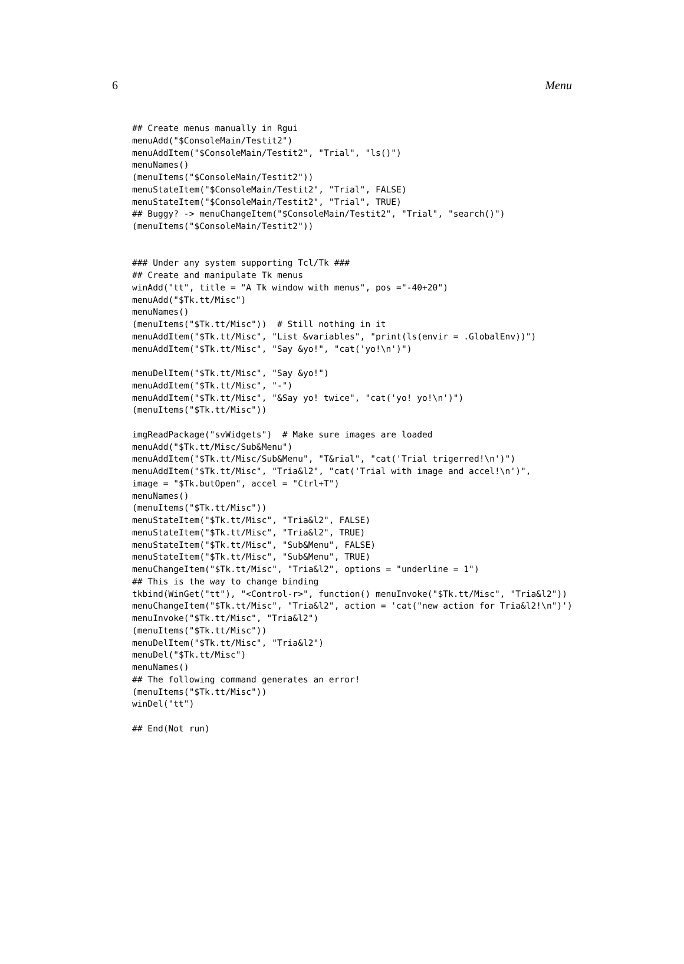6 Menu
## Create menus manually in Rgui
menuAdd("$ConsoleMain/Testit2")
menuAddItem("$ConsoleMain/Testit2", "Trial", "ls()")
menuNames()
(menuItems("$ConsoleMain/Testit2"))
menuStateItem("$ConsoleMain/Testit2", "Trial", FALSE)
menuStateItem("$ConsoleMain/Testit2", "Trial", TRUE)
## Buggy? -> menuChangeItem("$ConsoleMain/Testit2", "Trial", "search()")
(menuItems("$ConsoleMain/Testit2"))


### Under any system supporting Tcl/Tk ###
## Create and manipulate Tk menus
winAdd("tt", title = "A Tk window with menus", pos ="-40+20")
menuAdd("$Tk.tt/Misc")
menuNames()
(menuItems("$Tk.tt/Misc"))  # Still nothing in it
menuAddItem("$Tk.tt/Misc", "List &variables", "print(ls(envir = .GlobalEnv))")
menuAddItem("$Tk.tt/Misc", "Say &yo!", "cat('yo!\n')")

menuDelItem("$Tk.tt/Misc", "Say &yo!")
menuAddItem("$Tk.tt/Misc", "-")
menuAddItem("$Tk.tt/Misc", "&Say yo! twice", "cat('yo! yo!\n')")
(menuItems("$Tk.tt/Misc"))

imgReadPackage("svWidgets")  # Make sure images are loaded
menuAdd("$Tk.tt/Misc/Sub&Menu")
menuAddItem("$Tk.tt/Misc/Sub&Menu", "T&rial", "cat('Trial trigerred!\n')")
menuAddItem("$Tk.tt/Misc", "Tria&l2", "cat('Trial with image and accel!\n')",
image = "$Tk.butOpen", accel = "Ctrl+T")
menuNames()
(menuItems("$Tk.tt/Misc"))
menuStateItem("$Tk.tt/Misc", "Tria&l2", FALSE)
menuStateItem("$Tk.tt/Misc", "Tria&l2", TRUE)
menuStateItem("$Tk.tt/Misc", "Sub&Menu", FALSE)
menuStateItem("$Tk.tt/Misc", "Sub&Menu", TRUE)
menuChangeItem("$Tk.tt/Misc", "Tria&l2", options = "underline = 1")
## This is the way to change binding
tkbind(WinGet("tt"), "<Control-r>", function() menuInvoke("$Tk.tt/Misc", "Tria&l2"))
menuChangeItem("$Tk.tt/Misc", "Tria&l2", action = 'cat("new action for Tria&l2!\n")')
menuInvoke("$Tk.tt/Misc", "Tria&l2")
(menuItems("$Tk.tt/Misc"))
menuDelItem("$Tk.tt/Misc", "Tria&l2")
menuDel("$Tk.tt/Misc")
menuNames()
## The following command generates an error!
(menuItems("$Tk.tt/Misc"))
winDel("tt")

## End(Not run)